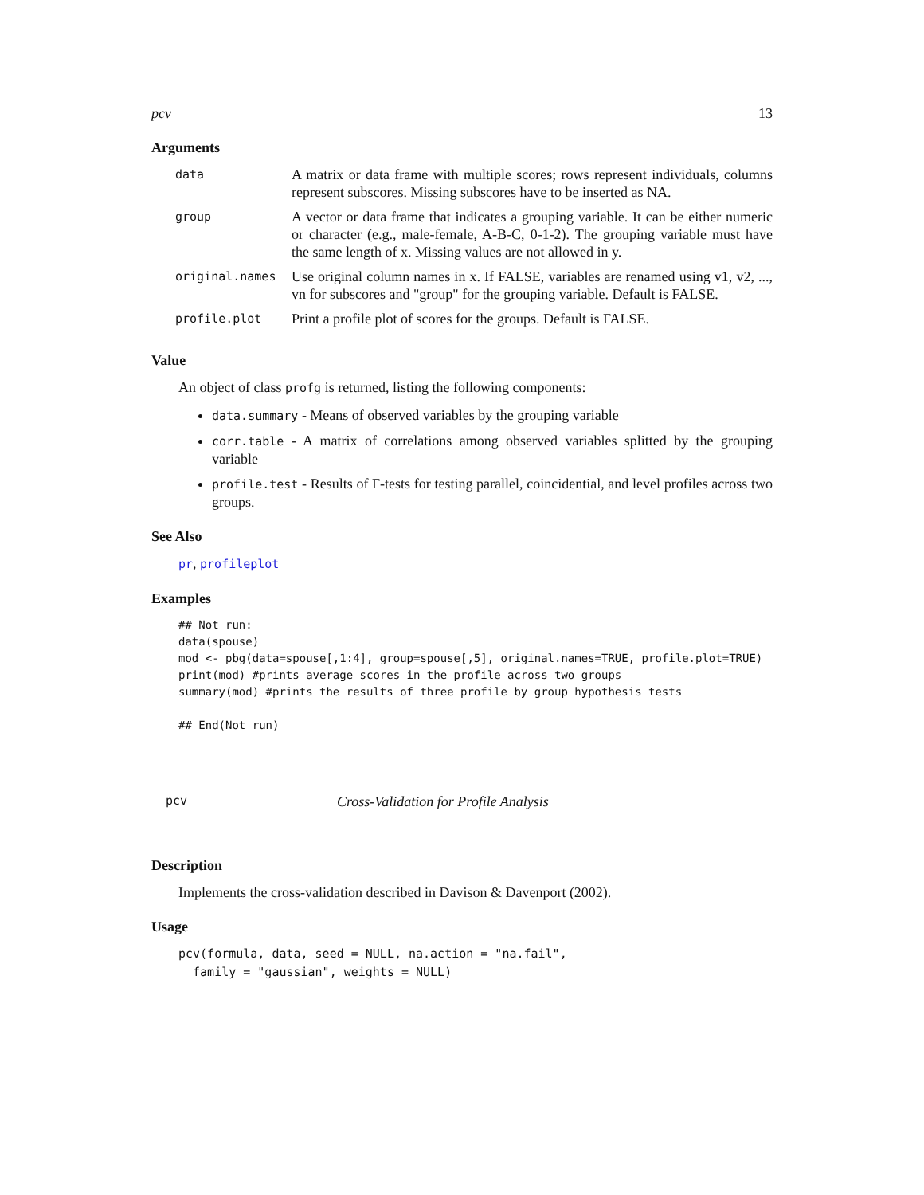pcv 13
Arguments
| data | A matrix or data frame with multiple scores; rows represent individuals, columns represent subscores. Missing subscores have to be inserted as NA. |
| group | A vector or data frame that indicates a grouping variable. It can be either numeric or character (e.g., male-female, A-B-C, 0-1-2). The grouping variable must have the same length of x. Missing values are not allowed in y. |
| original.names | Use original column names in x. If FALSE, variables are renamed using v1, v2, ..., vn for subscores and "group" for the grouping variable. Default is FALSE. |
| profile.plot | Print a profile plot of scores for the groups. Default is FALSE. |
Value
An object of class profg is returned, listing the following components:
data.summary - Means of observed variables by the grouping variable
corr.table - A matrix of correlations among observed variables splitted by the grouping variable
profile.test - Results of F-tests for testing parallel, coincidential, and level profiles across two groups.
See Also
pr, profileplot
Examples
## Not run:
data(spouse)
mod <- pbg(data=spouse[,1:4], group=spouse[,5], original.names=TRUE, profile.plot=TRUE)
print(mod) #prints average scores in the profile across two groups
summary(mod) #prints the results of three profile by group hypothesis tests

## End(Not run)
pcv Cross-Validation for Profile Analysis
Description
Implements the cross-validation described in Davison & Davenport (2002).
Usage
pcv(formula, data, seed = NULL, na.action = "na.fail",
  family = "gaussian", weights = NULL)